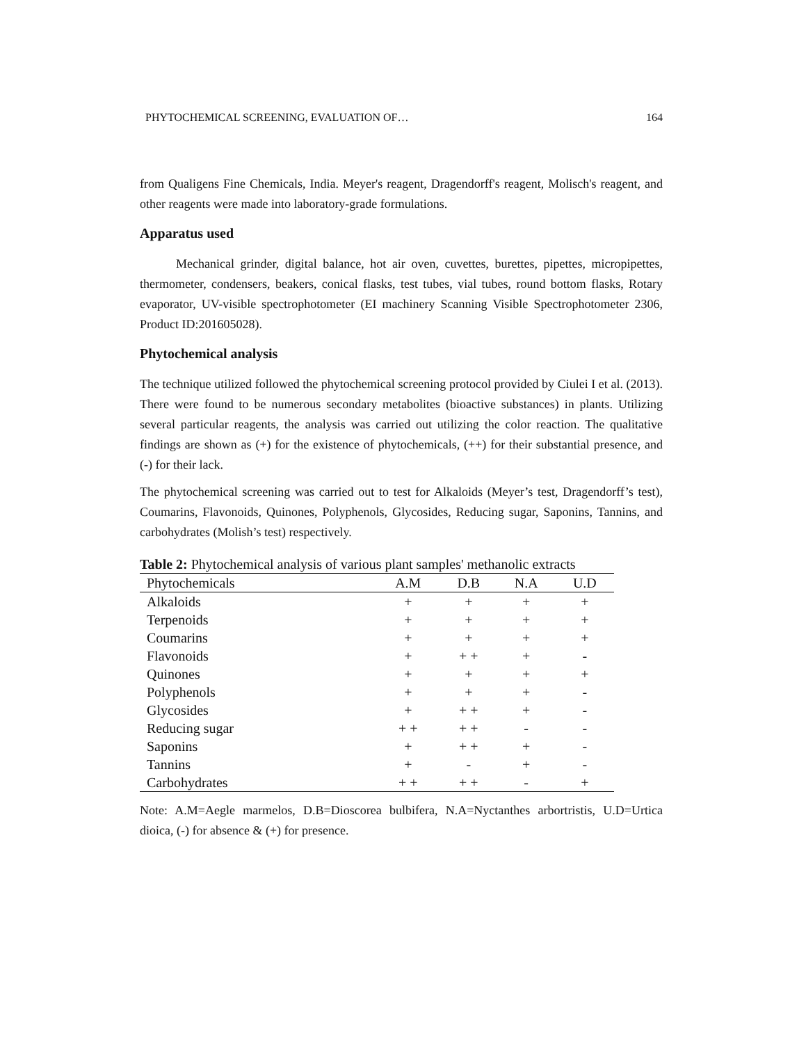PHYTOCHEMICAL SCREENING, EVALUATION OF… 164
from Qualigens Fine Chemicals, India. Meyer's reagent, Dragendorff's reagent, Molisch's reagent, and other reagents were made into laboratory-grade formulations.
Apparatus used
Mechanical grinder, digital balance, hot air oven, cuvettes, burettes, pipettes, micropipettes, thermometer, condensers, beakers, conical flasks, test tubes, vial tubes, round bottom flasks, Rotary evaporator, UV-visible spectrophotometer (EI machinery Scanning Visible Spectrophotometer 2306, Product ID:201605028).
Phytochemical analysis
The technique utilized followed the phytochemical screening protocol provided by Ciulei I et al. (2013). There were found to be numerous secondary metabolites (bioactive substances) in plants. Utilizing several particular reagents, the analysis was carried out utilizing the color reaction. The qualitative findings are shown as (+) for the existence of phytochemicals, (++) for their substantial presence, and (-) for their lack.
The phytochemical screening was carried out to test for Alkaloids (Meyer’s test, Dragendorff’s test), Coumarins, Flavonoids, Quinones, Polyphenols, Glycosides, Reducing sugar, Saponins, Tannins, and carbohydrates (Molish’s test) respectively.
Table 2: Phytochemical analysis of various plant samples' methanolic extracts
| Phytochemicals | A.M | D.B | N.A | U.D |
| --- | --- | --- | --- | --- |
| Alkaloids | + | + | + | + |
| Terpenoids | + | + | + | + |
| Coumarins | + | + | + | + |
| Flavonoids | + | + + | + | - |
| Quinones | + | + | + | + |
| Polyphenols | + | + | + | - |
| Glycosides | + | + + | + | - |
| Reducing sugar | + + | + + | - | - |
| Saponins | + | + + | + | - |
| Tannins | + | - | + | - |
| Carbohydrates | + + | + + | - | + |
Note: A.M=Aegle marmelos, D.B=Dioscorea bulbifera, N.A=Nyctanthes arbortristis, U.D=Urtica dioica, (-) for absence & (+) for presence.